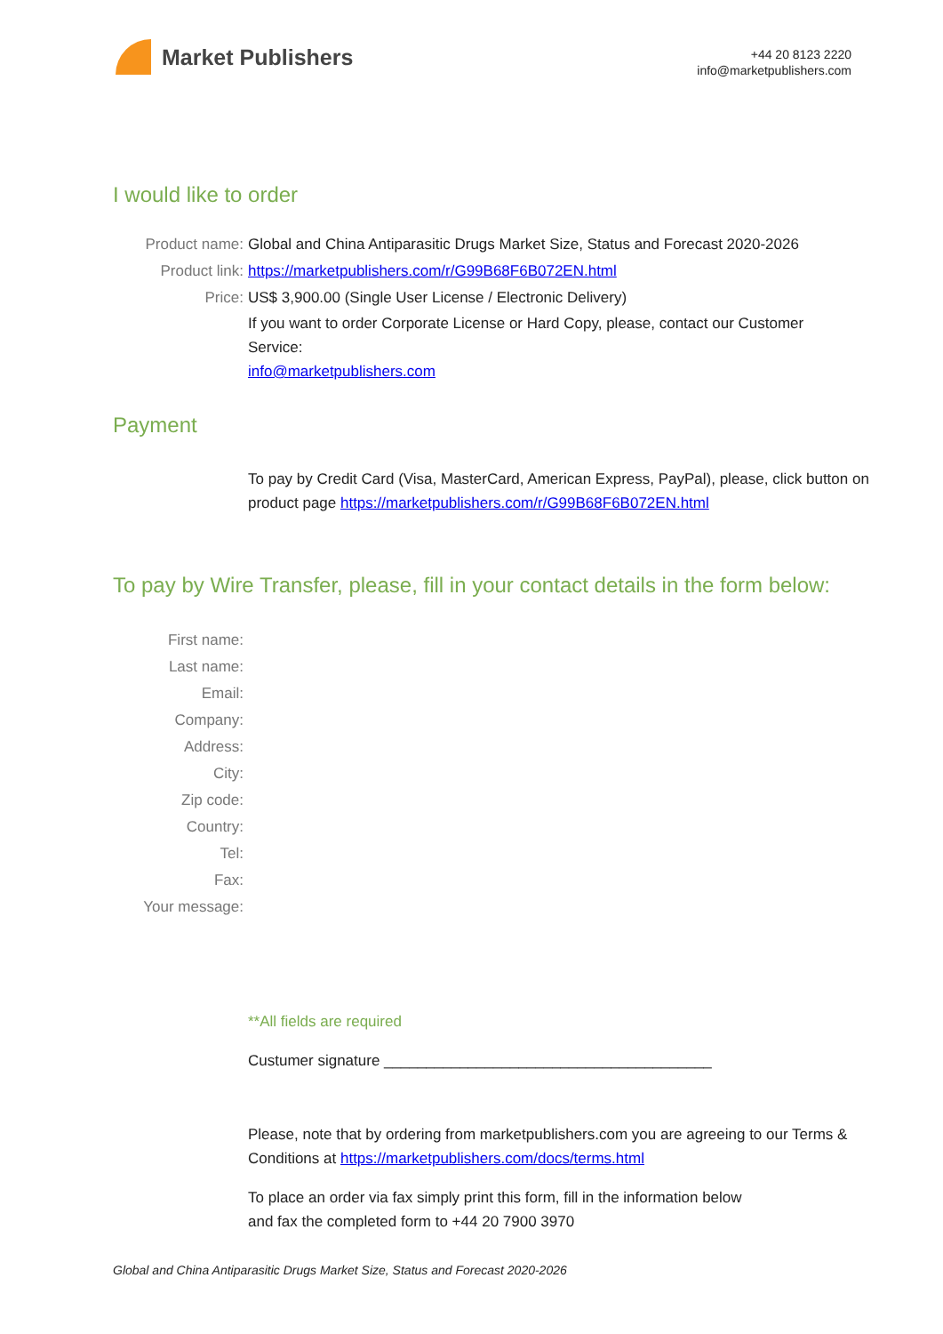Market Publishers
+44 20 8123 2220
info@marketpublishers.com
I would like to order
Product name: Global and China Antiparasitic Drugs Market Size, Status and Forecast 2020-2026
Product link: https://marketpublishers.com/r/G99B68F6B072EN.html
Price: US$ 3,900.00 (Single User License / Electronic Delivery)
If you want to order Corporate License or Hard Copy, please, contact our Customer Service:
info@marketpublishers.com
Payment
To pay by Credit Card (Visa, MasterCard, American Express, PayPal), please, click button on product page https://marketpublishers.com/r/G99B68F6B072EN.html
To pay by Wire Transfer, please, fill in your contact details in the form below:
First name:
Last name:
Email:
Company:
Address:
City:
Zip code:
Country:
Tel:
Fax:
Your message:
**All fields are required
Custumer signature _______________________________________
Please, note that by ordering from marketpublishers.com you are agreeing to our Terms & Conditions at https://marketpublishers.com/docs/terms.html
To place an order via fax simply print this form, fill in the information below
and fax the completed form to +44 20 7900 3970
Global and China Antiparasitic Drugs Market Size, Status and Forecast 2020-2026